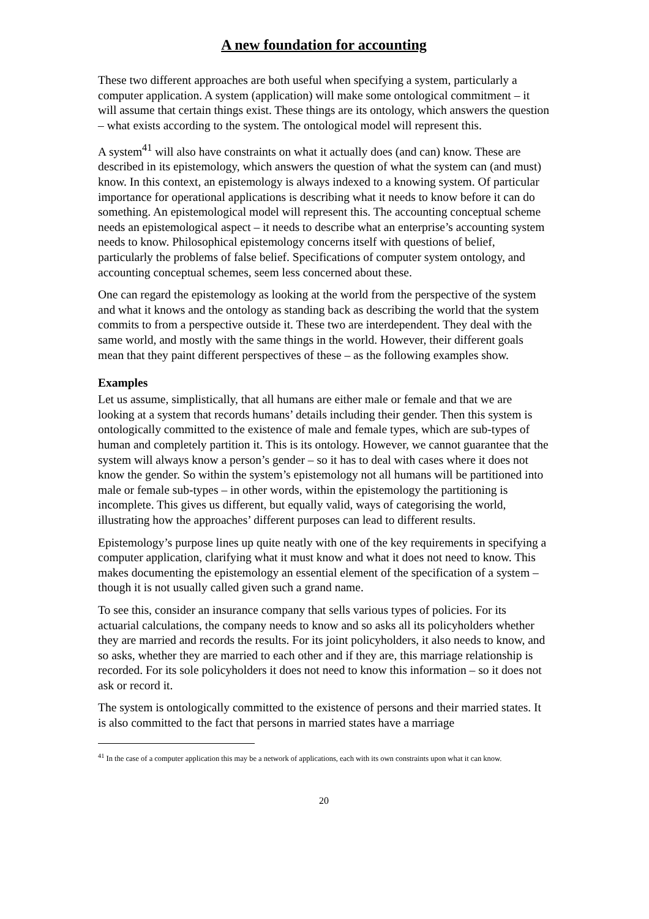A new foundation for accounting
These two different approaches are both useful when specifying a system, particularly a computer application. A system (application) will make some ontological commitment – it will assume that certain things exist. These things are its ontology, which answers the question – what exists according to the system. The ontological model will represent this.
A system<sup>41</sup> will also have constraints on what it actually does (and can) know. These are described in its epistemology, which answers the question of what the system can (and must) know. In this context, an epistemology is always indexed to a knowing system. Of particular importance for operational applications is describing what it needs to know before it can do something. An epistemological model will represent this. The accounting conceptual scheme needs an epistemological aspect – it needs to describe what an enterprise’s accounting system needs to know. Philosophical epistemology concerns itself with questions of belief, particularly the problems of false belief. Specifications of computer system ontology, and accounting conceptual schemes, seem less concerned about these.
One can regard the epistemology as looking at the world from the perspective of the system and what it knows and the ontology as standing back as describing the world that the system commits to from a perspective outside it. These two are interdependent. They deal with the same world, and mostly with the same things in the world. However, their different goals mean that they paint different perspectives of these – as the following examples show.
Examples
Let us assume, simplistically, that all humans are either male or female and that we are looking at a system that records humans’ details including their gender. Then this system is ontologically committed to the existence of male and female types, which are sub-types of human and completely partition it. This is its ontology. However, we cannot guarantee that the system will always know a person’s gender – so it has to deal with cases where it does not know the gender. So within the system’s epistemology not all humans will be partitioned into male or female sub-types – in other words, within the epistemology the partitioning is incomplete. This gives us different, but equally valid, ways of categorising the world, illustrating how the approaches’ different purposes can lead to different results.
Epistemology’s purpose lines up quite neatly with one of the key requirements in specifying a computer application, clarifying what it must know and what it does not need to know. This makes documenting the epistemology an essential element of the specification of a system – though it is not usually called given such a grand name.
To see this, consider an insurance company that sells various types of policies. For its actuarial calculations, the company needs to know and so asks all its policyholders whether they are married and records the results. For its joint policyholders, it also needs to know, and so asks, whether they are married to each other and if they are, this marriage relationship is recorded. For its sole policyholders it does not need to know this information – so it does not ask or record it.
The system is ontologically committed to the existence of persons and their married states. It is also committed to the fact that persons in married states have a marriage
<sup>41</sup> In the case of a computer application this may be a network of applications, each with its own constraints upon what it can know.
20